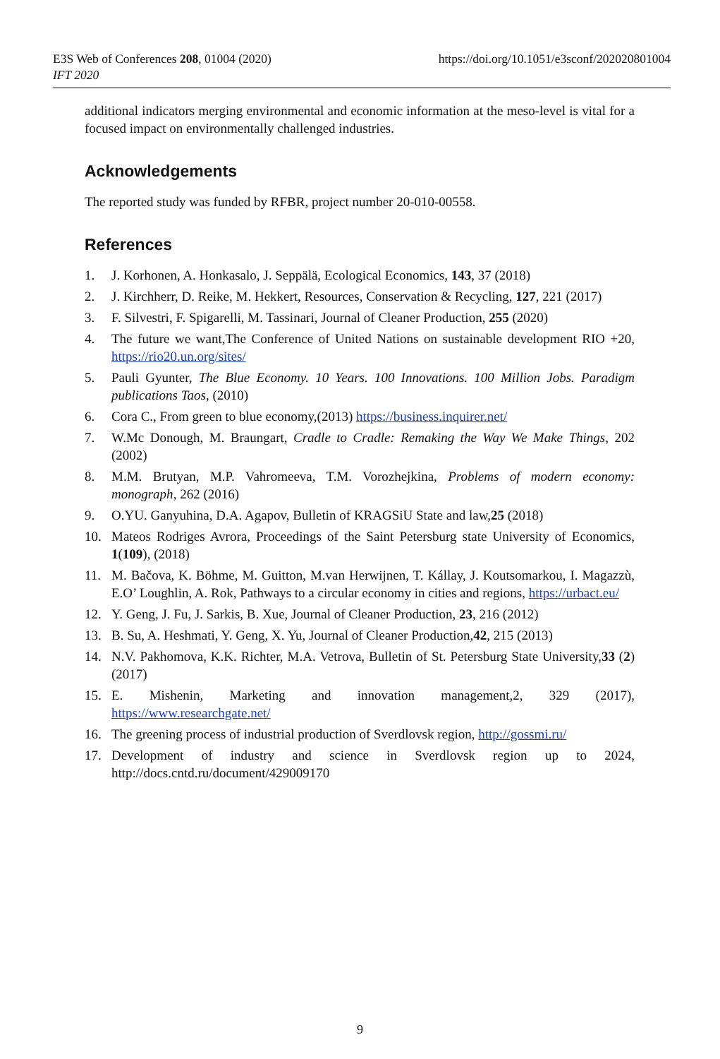E3S Web of Conferences 208, 01004 (2020)
IFT 2020
https://doi.org/10.1051/e3sconf/202020801004
additional indicators merging environmental and economic information at the meso-level is vital for a focused impact on environmentally challenged industries.
Acknowledgements
The reported study was funded by RFBR, project number 20-010-00558.
References
1. J. Korhonen, A. Honkasalo, J. Seppälä, Ecological Economics, 143, 37 (2018)
2. J. Kirchherr, D. Reike, M. Hekkert, Resources, Conservation & Recycling, 127, 221 (2017)
3. F. Silvestri, F. Spigarelli, M. Tassinari, Journal of Cleaner Production, 255 (2020)
4. The future we want,The Conference of United Nations on sustainable development RIO +20, https://rio20.un.org/sites/
5. Pauli Gyunter, The Blue Economy. 10 Years. 100 Innovations. 100 Million Jobs. Paradigm publications Taos, (2010)
6. Cora C., From green to blue economy,(2013) https://business.inquirer.net/
7. W.Mc Donough, M. Braungart, Cradle to Cradle: Remaking the Way We Make Things, 202 (2002)
8. M.M. Brutyan, M.P. Vahromeeva, T.M. Vorozhejkina, Problems of modern economy: monograph, 262 (2016)
9. O.YU. Ganyuhina, D.A. Agapov, Bulletin of KRAGSiU State and law,25 (2018)
10. Mateos Rodriges Avrora, Proceedings of the Saint Petersburg state University of Economics, 1(109), (2018)
11. M. Bačova, K. Böhme, M. Guitton, M.van Herwijnen, T. Kállay, J. Koutsomarkou, I. Magazzù, E.O’ Loughlin, A. Rok, Pathways to a circular economy in cities and regions, https://urbact.eu/
12. Y. Geng, J. Fu, J. Sarkis, B. Xue, Journal of Cleaner Production, 23, 216 (2012)
13. B. Su, A. Heshmati, Y. Geng, X. Yu, Journal of Cleaner Production,42, 215 (2013)
14. N.V. Pakhomova, K.K. Richter, M.A. Vetrova, Bulletin of St. Petersburg State University,33 (2) (2017)
15. E. Mishenin, Marketing and innovation management,2, 329 (2017), https://www.researchgate.net/
16. The greening process of industrial production of Sverdlovsk region, http://gossmi.ru/
17. Development of industry and science in Sverdlovsk region up to 2024, http://docs.cntd.ru/document/429009170
9